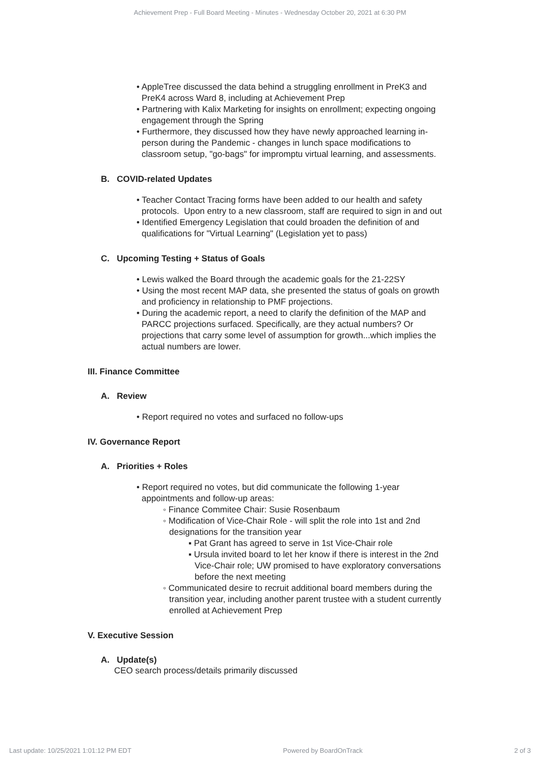Achievement Prep - Full Board Meeting - Minutes - Wednesday October 20, 2021 at 6:30 PM
• AppleTree discussed the data behind a struggling enrollment in PreK3 and PreK4 across Ward 8, including at Achievement Prep
• Partnering with Kalix Marketing for insights on enrollment; expecting ongoing engagement through the Spring
• Furthermore, they discussed how they have newly approached learning in-person during the Pandemic - changes in lunch space modifications to classroom setup, "go-bags" for impromptu virtual learning, and assessments.
B. COVID-related Updates
• Teacher Contact Tracing forms have been added to our health and safety protocols. Upon entry to a new classroom, staff are required to sign in and out
• Identified Emergency Legislation that could broaden the definition of and qualifications for "Virtual Learning" (Legislation yet to pass)
C. Upcoming Testing + Status of Goals
• Lewis walked the Board through the academic goals for the 21-22SY
• Using the most recent MAP data, she presented the status of goals on growth and proficiency in relationship to PMF projections.
• During the academic report, a need to clarify the definition of the MAP and PARCC projections surfaced. Specifically, are they actual numbers? Or projections that carry some level of assumption for growth...which implies the actual numbers are lower.
III. Finance Committee
A. Review
• Report required no votes and surfaced no follow-ups
IV. Governance Report
A. Priorities + Roles
• Report required no votes, but did communicate the following 1-year appointments and follow-up areas:
◦ Finance Commitee Chair: Susie Rosenbaum
◦ Modification of Vice-Chair Role - will split the role into 1st and 2nd designations for the transition year
▪ Pat Grant has agreed to serve in 1st Vice-Chair role
▪ Ursula invited board to let her know if there is interest in the 2nd Vice-Chair role; UW promised to have exploratory conversations before the next meeting
◦ Communicated desire to recruit additional board members during the transition year, including another parent trustee with a student currently enrolled at Achievement Prep
V. Executive Session
A. Update(s)
CEO search process/details primarily discussed
Last update: 10/25/2021 1:01:12 PM EDT Powered by BoardOnTrack 2 of 3